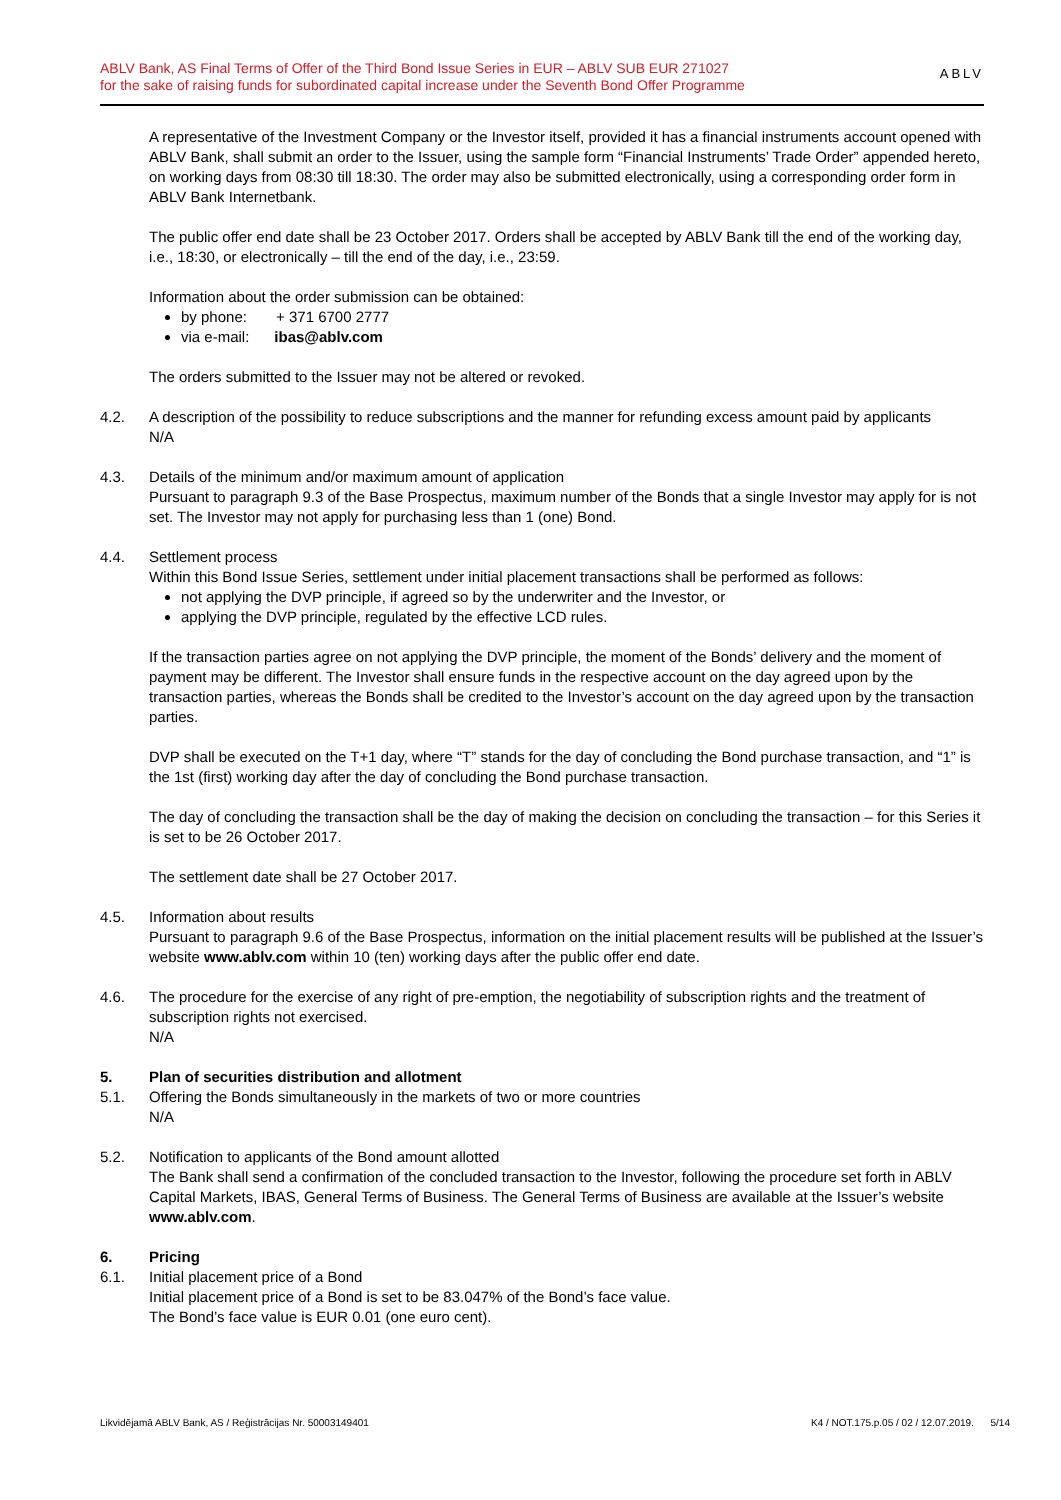ABLV Bank, AS Final Terms of Offer of the Third Bond Issue Series in EUR – ABLV SUB EUR 271027
for the sake of raising funds for subordinated capital increase under the Seventh Bond Offer Programme
ABLV
A representative of the Investment Company or the Investor itself, provided it has a financial instruments account opened with ABLV Bank, shall submit an order to the Issuer, using the sample form “Financial Instruments’ Trade Order” appended hereto, on working days from 08:30 till 18:30. The order may also be submitted electronically, using a corresponding order form in ABLV Bank Internetbank.
The public offer end date shall be 23 October 2017. Orders shall be accepted by ABLV Bank till the end of the working day, i.e., 18:30, or electronically – till the end of the day, i.e., 23:59.
Information about the order submission can be obtained:
by phone: + 371 6700 2777
via e-mail: ibas@ablv.com
The orders submitted to the Issuer may not be altered or revoked.
4.2. A description of the possibility to reduce subscriptions and the manner for refunding excess amount paid by applicants
N/A
4.3. Details of the minimum and/or maximum amount of application
Pursuant to paragraph 9.3 of the Base Prospectus, maximum number of the Bonds that a single Investor may apply for is not set. The Investor may not apply for purchasing less than 1 (one) Bond.
4.4. Settlement process
Within this Bond Issue Series, settlement under initial placement transactions shall be performed as follows:
not applying the DVP principle, if agreed so by the underwriter and the Investor, or
applying the DVP principle, regulated by the effective LCD rules.
If the transaction parties agree on not applying the DVP principle, the moment of the Bonds’ delivery and the moment of payment may be different. The Investor shall ensure funds in the respective account on the day agreed upon by the transaction parties, whereas the Bonds shall be credited to the Investor’s account on the day agreed upon by the transaction parties.
DVP shall be executed on the T+1 day, where “T” stands for the day of concluding the Bond purchase transaction, and “1” is the 1st (first) working day after the day of concluding the Bond purchase transaction.
The day of concluding the transaction shall be the day of making the decision on concluding the transaction – for this Series it is set to be 26 October 2017.
The settlement date shall be 27 October 2017.
4.5. Information about results
Pursuant to paragraph 9.6 of the Base Prospectus, information on the initial placement results will be published at the Issuer’s website www.ablv.com within 10 (ten) working days after the public offer end date.
4.6. The procedure for the exercise of any right of pre-emption, the negotiability of subscription rights and the treatment of subscription rights not exercised.
N/A
5. Plan of securities distribution and allotment
5.1. Offering the Bonds simultaneously in the markets of two or more countries
N/A
5.2. Notification to applicants of the Bond amount allotted
The Bank shall send a confirmation of the concluded transaction to the Investor, following the procedure set forth in ABLV Capital Markets, IBAS, General Terms of Business. The General Terms of Business are available at the Issuer’s website www.ablv.com.
6. Pricing
6.1. Initial placement price of a Bond
Initial placement price of a Bond is set to be 83.047% of the Bond’s face value.
The Bond’s face value is EUR 0.01 (one euro cent).
Likvidējamā ABLV Bank, AS / Reģistrācijas Nr. 50003149401 K4 / NOT.175.p.05 / 02 / 12.07.2019. 5/14